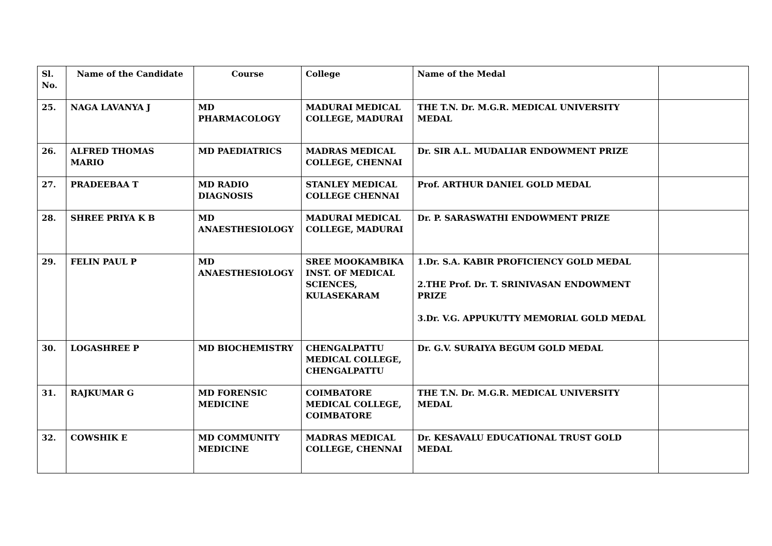| Sl. No. | Name of the Candidate | Course | College | Name of the Medal | |
| --- | --- | --- | --- | --- | --- |
| 25. | NAGA LAVANYA J | MD PHARMACOLOGY | MADURAI MEDICAL COLLEGE, MADURAI | THE T.N. Dr. M.G.R. MEDICAL UNIVERSITY MEDAL | |
| 26. | ALFRED THOMAS MARIO | MD PAEDIATRICS | MADRAS MEDICAL COLLEGE, CHENNAI | Dr. SIR A.L. MUDALIAR ENDOWMENT PRIZE | |
| 27. | PRADEEBAA T | MD RADIO DIAGNOSIS | STANLEY MEDICAL COLLEGE CHENNAI | Prof. ARTHUR DANIEL GOLD MEDAL | |
| 28. | SHREE PRIYA K B | MD ANAESTHESIOLOGY | MADURAI MEDICAL COLLEGE, MADURAI | Dr. P. SARASWATHI ENDOWMENT PRIZE | |
| 29. | FELIN PAUL P | MD ANAESTHESIOLOGY | SREE MOOKAMBIKA INST. OF MEDICAL SCIENCES, KULASEKARAM | 1.Dr. S.A. KABIR PROFICIENCY GOLD MEDAL 2.THE Prof. Dr. T. SRINIVASAN ENDOWMENT PRIZE 3.Dr. V.G. APPUKUTTY MEMORIAL GOLD MEDAL | |
| 30. | LOGASHREE P | MD BIOCHEMISTRY | CHENGALPATTU MEDICAL COLLEGE, CHENGALPATTU | Dr. G.V. SURAIYA BEGUM GOLD MEDAL | |
| 31. | RAJKUMAR G | MD FORENSIC MEDICINE | COIMBATORE MEDICAL COLLEGE, COIMBATORE | THE T.N. Dr. M.G.R. MEDICAL UNIVERSITY MEDAL | |
| 32. | COWSHIK E | MD COMMUNITY MEDICINE | MADRAS MEDICAL COLLEGE, CHENNAI | Dr. KESAVALU EDUCATIONAL TRUST GOLD MEDAL | |